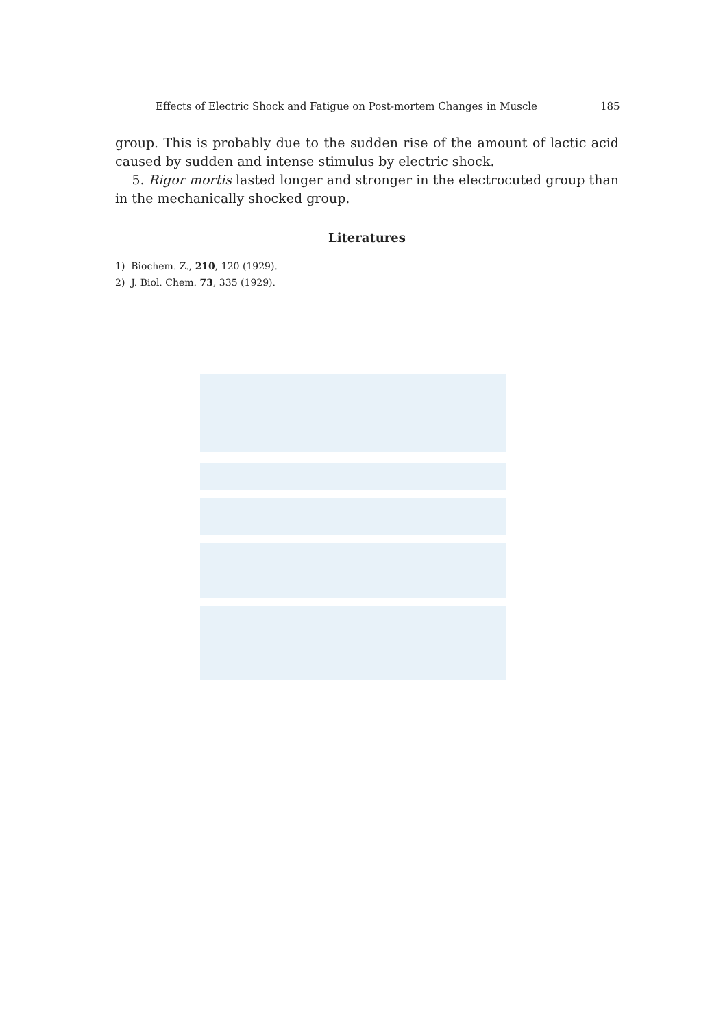Effects of Electric Shock and Fatigue on Post-mortem Changes in Muscle 185
group. This is probably due to the sudden rise of the amount of lactic acid caused by sudden and intense stimulus by electric shock.
5. Rigor mortis lasted longer and stronger in the electrocuted group than in the mechanically shocked group.
Literatures
1) Biochem. Z., 210, 120 (1929).
2) J. Biol. Chem. 73, 335 (1929).